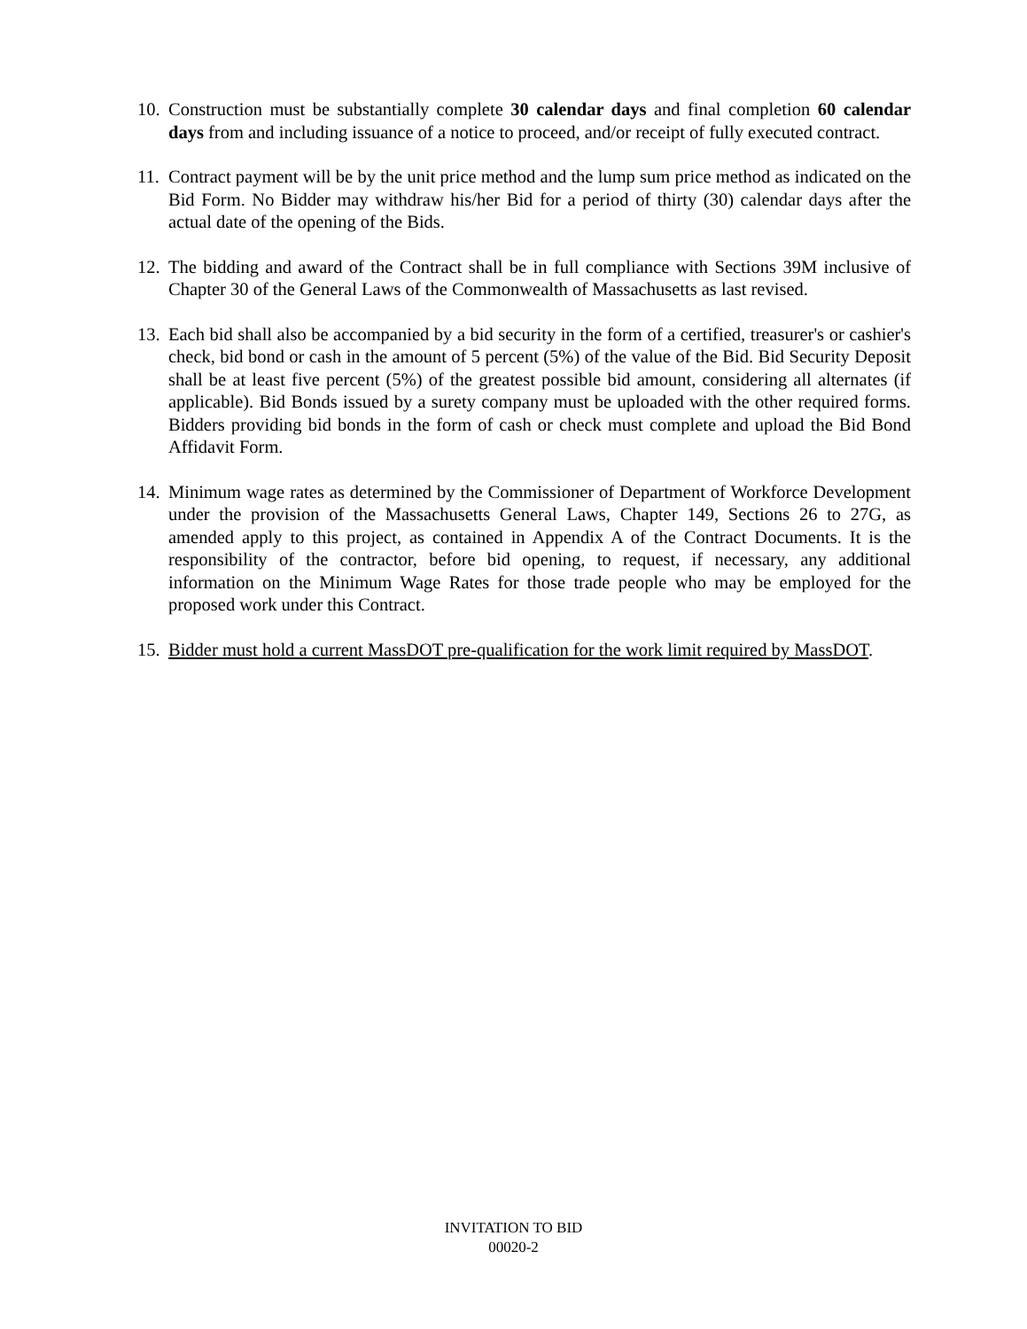10.
Construction must be substantially complete 30 calendar days and final completion 60 calendar days from and including issuance of a notice to proceed, and/or receipt of fully executed contract.
11.
Contract payment will be by the unit price method and the lump sum price method as indicated on the Bid Form. No Bidder may withdraw his/her Bid for a period of thirty (30) calendar days after the actual date of the opening of the Bids.
12.
The bidding and award of the Contract shall be in full compliance with Sections 39M inclusive of Chapter 30 of the General Laws of the Commonwealth of Massachusetts as last revised.
13.
Each bid shall also be accompanied by a bid security in the form of a certified, treasurer's or cashier's check, bid bond or cash in the amount of 5 percent (5%) of the value of the Bid. Bid Security Deposit shall be at least five percent (5%) of the greatest possible bid amount, considering all alternates (if applicable). Bid Bonds issued by a surety company must be uploaded with the other required forms. Bidders providing bid bonds in the form of cash or check must complete and upload the Bid Bond Affidavit Form.
14.
Minimum wage rates as determined by the Commissioner of Department of Workforce Development under the provision of the Massachusetts General Laws, Chapter 149, Sections 26 to 27G, as amended apply to this project, as contained in Appendix A of the Contract Documents. It is the responsibility of the contractor, before bid opening, to request, if necessary, any additional information on the Minimum Wage Rates for those trade people who may be employed for the proposed work under this Contract.
15.
Bidder must hold a current MassDOT pre-qualification for the work limit required by MassDOT.
INVITATION TO BID
00020-2